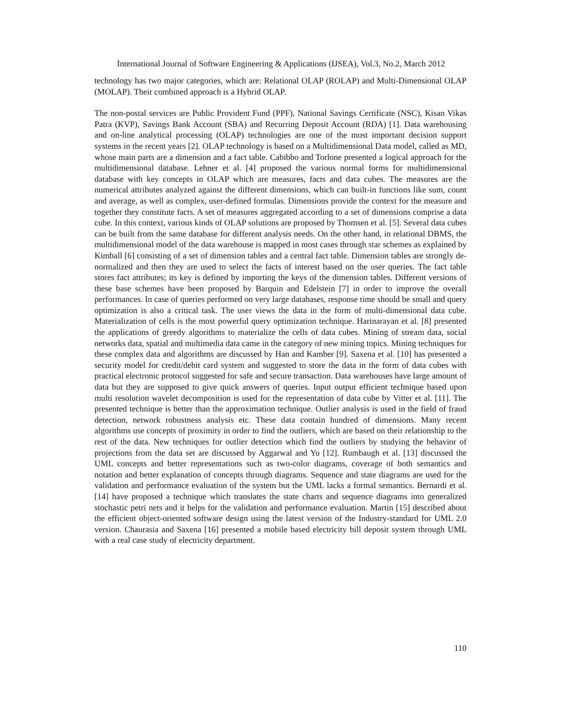International Journal of Software Engineering & Applications (IJSEA), Vol.3, No.2, March 2012
technology has two major categories, which are: Relational OLAP (ROLAP) and Multi-Dimensional OLAP (MOLAP). Their combined approach is a Hybrid OLAP.
The non-postal services are Public Provident Fund (PPF), National Savings Certificate (NSC), Kisan Vikas Patra (KVP), Savings Bank Account (SBA) and Recurring Deposit Account (RDA) [1]. Data warehousing and on-line analytical processing (OLAP) technologies are one of the most important decision support systems in the recent years [2]. OLAP technology is based on a Multidimensional Data model, called as MD, whose main parts are a dimension and a fact table. Cabibbo and Torlone presented a logical approach for the multidimensional database. Lehner et al. [4] proposed the various normal forms for multidimensional database with key concepts in OLAP which are measures, facts and data cubes. The measures are the numerical attributes analyzed against the different dimensions, which can built-in functions like sum, count and average, as well as complex, user-defined formulas. Dimensions provide the context for the measure and together they constitute facts. A set of measures aggregated according to a set of dimensions comprise a data cube. In this context, various kinds of OLAP solutions are proposed by Thomsen et al. [5]. Several data cubes can be built from the same database for different analysis needs. On the other hand, in relational DBMS, the multidimensional model of the data warehouse is mapped in most cases through star schemes as explained by Kimball [6] consisting of a set of dimension tables and a central fact table. Dimension tables are strongly de-normalized and then they are used to select the facts of interest based on the user queries. The fact table stores fact attributes; its key is defined by importing the keys of the dimension tables. Different versions of these base schemes have been proposed by Barquin and Edelstein [7] in order to improve the overall performances. In case of queries performed on very large databases, response time should be small and query optimization is also a critical task. The user views the data in the form of multi-dimensional data cube. Materialization of cells is the most powerful query optimization technique. Harinarayan et al. [8] presented the applications of greedy algorithms to materialize the cells of data cubes. Mining of stream data, social networks data, spatial and multimedia data came in the category of new mining topics. Mining techniques for these complex data and algorithms are discussed by Han and Kamber [9]. Saxena et al. [10] has presented a security model for credit/debit card system and suggested to store the data in the form of data cubes with practical electronic protocol suggested for safe and secure transaction. Data warehouses have large amount of data but they are supposed to give quick answers of queries. Input output efficient technique based upon multi resolution wavelet decomposition is used for the representation of data cube by Vitter et al. [11]. The presented technique is better than the approximation technique. Outlier analysis is used in the field of fraud detection, network robustness analysis etc. These data contain hundred of dimensions. Many recent algorithms use concepts of proximity in order to find the outliers, which are based on their relationship to the rest of the data. New techniques for outlier detection which find the outliers by studying the behavior of projections from the data set are discussed by Aggarwal and Yu [12]. Rumbaugh et al. [13] discussed the UML concepts and better representations such as two-color diagrams, coverage of both semantics and notation and better explanation of concepts through diagrams. Sequence and state diagrams are used for the validation and performance evaluation of the system but the UML lacks a formal semantics. Bernardi et al. [14] have proposed a technique which translates the state charts and sequence diagrams into generalized stochastic petri nets and it helps for the validation and performance evaluation. Martin [15] described about the efficient object-oriented software design using the latest version of the Industry-standard for UML 2.0 version. Chaurasia and Saxena [16] presented a mobile based electricity bill deposit system through UML with a real case study of electricity department.
110